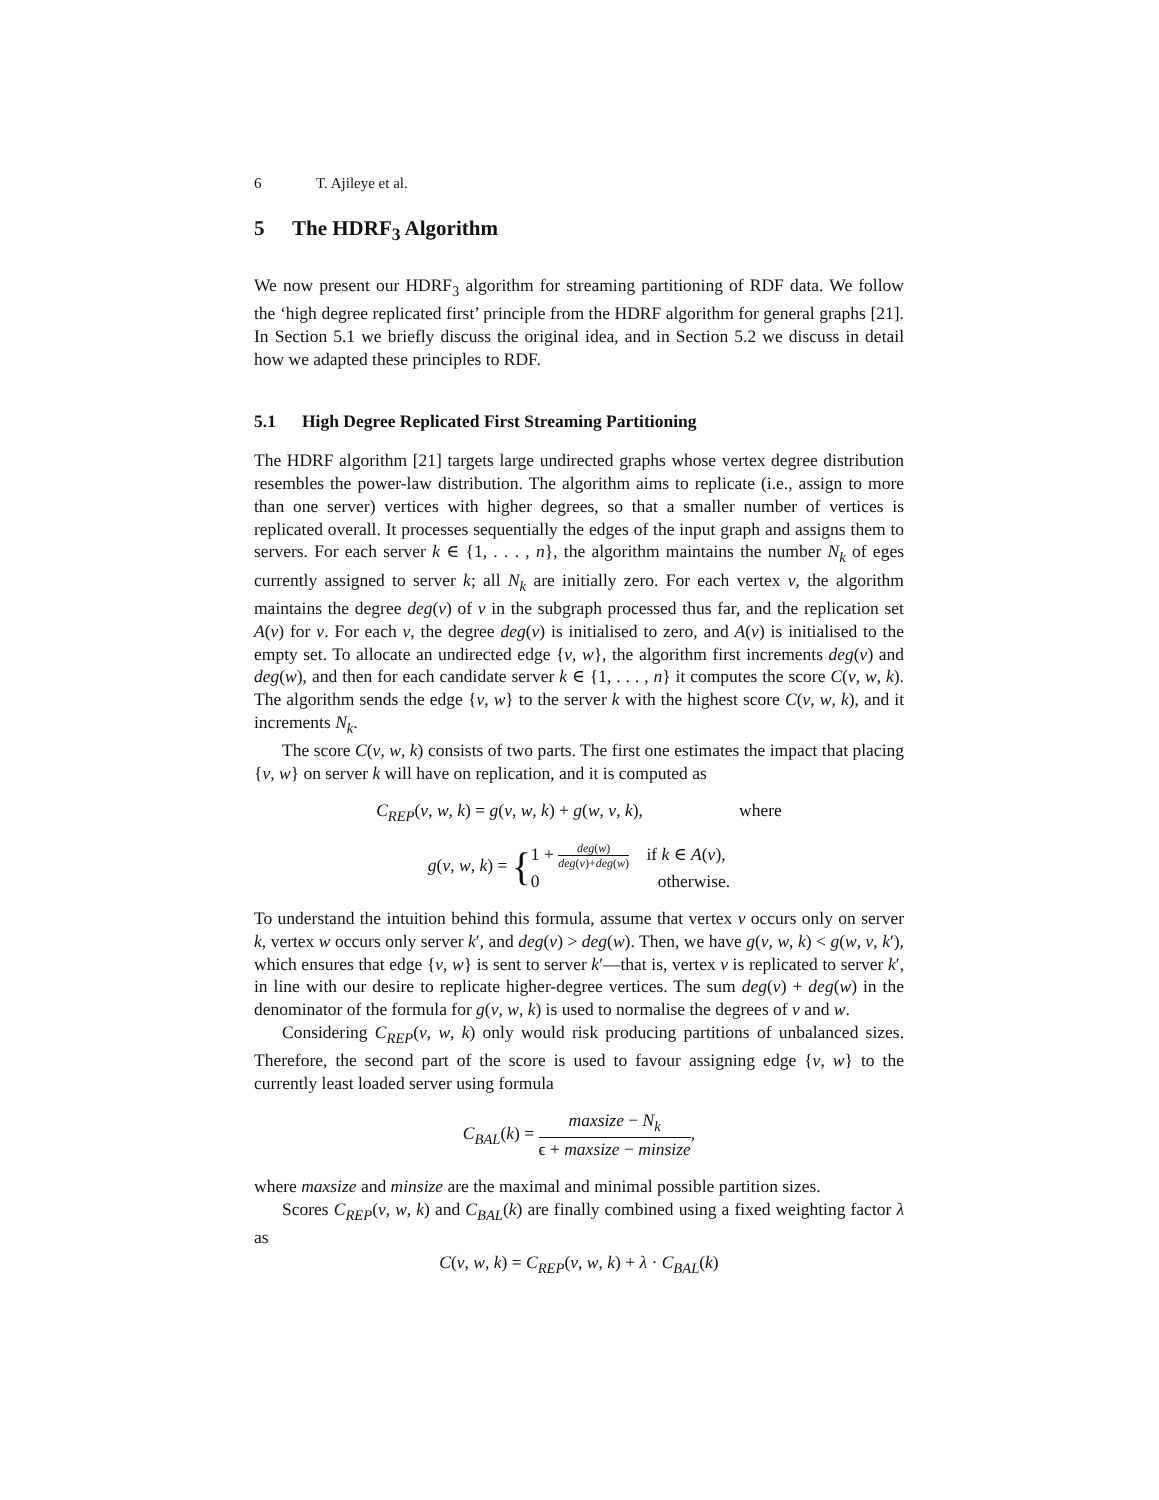6 T. Ajileye et al.
5 The HDRF<sub>3</sub> Algorithm
We now present our HDRF<sub>3</sub> algorithm for streaming partitioning of RDF data. We follow the ‘high degree replicated first’ principle from the HDRF algorithm for general graphs [21]. In Section 5.1 we briefly discuss the original idea, and in Section 5.2 we discuss in detail how we adapted these principles to RDF.
5.1 High Degree Replicated First Streaming Partitioning
The HDRF algorithm [21] targets large undirected graphs whose vertex degree distribution resembles the power-law distribution. The algorithm aims to replicate (i.e., assign to more than one server) vertices with higher degrees, so that a smaller number of vertices is replicated overall. It processes sequentially the edges of the input graph and assigns them to servers. For each server k ∈ {1, . . . , n}, the algorithm maintains the number N<sub>k</sub> of eges currently assigned to server k; all N<sub>k</sub> are initially zero. For each vertex v, the algorithm maintains the degree deg(v) of v in the subgraph processed thus far, and the replication set A(v) for v. For each v, the degree deg(v) is initialised to zero, and A(v) is initialised to the empty set. To allocate an undirected edge {v, w}, the algorithm first increments deg(v) and deg(w), and then for each candidate server k ∈ {1, . . . , n} it computes the score C(v, w, k). The algorithm sends the edge {v, w} to the server k with the highest score C(v, w, k), and it increments N<sub>k</sub>.
The score C(v, w, k) consists of two parts. The first one estimates the impact that placing {v, w} on server k will have on replication, and it is computed as
C<sub>REP</sub>(v, w, k) = g(v, w, k) + g(w, v, k), where
g(v, w, k) = {1 + deg(w) deg(v)+deg(w) if k ∈ A(v),
0 otherwise.
To understand the intuition behind this formula, assume that vertex v occurs only on server k, vertex w occurs only server k′, and deg(v) > deg(w). Then, we have g(v, w, k) < g(w, v, k′), which ensures that edge {v, w} is sent to server k′—that is, vertex v is replicated to server k′, in line with our desire to replicate higher-degree vertices. The sum deg(v) + deg(w) in the denominator of the formula for g(v, w, k) is used to normalise the degrees of v and w.
Considering C<sub>REP</sub>(v, w, k) only would risk producing partitions of unbalanced sizes. Therefore, the second part of the score is used to favour assigning edge {v, w} to the currently least loaded server using formula
C<sub>BAL</sub>(k) = maxsize − N<sub>k</sub> ϵ + maxsize − minsize,
where maxsize and minsize are the maximal and minimal possible partition sizes.
Scores C<sub>REP</sub>(v, w, k) and C<sub>BAL</sub>(k) are finally combined using a fixed weighting factor λ as
C(v, w, k) = C<sub>REP</sub>(v, w, k) + λ · C<sub>BAL</sub>(k)